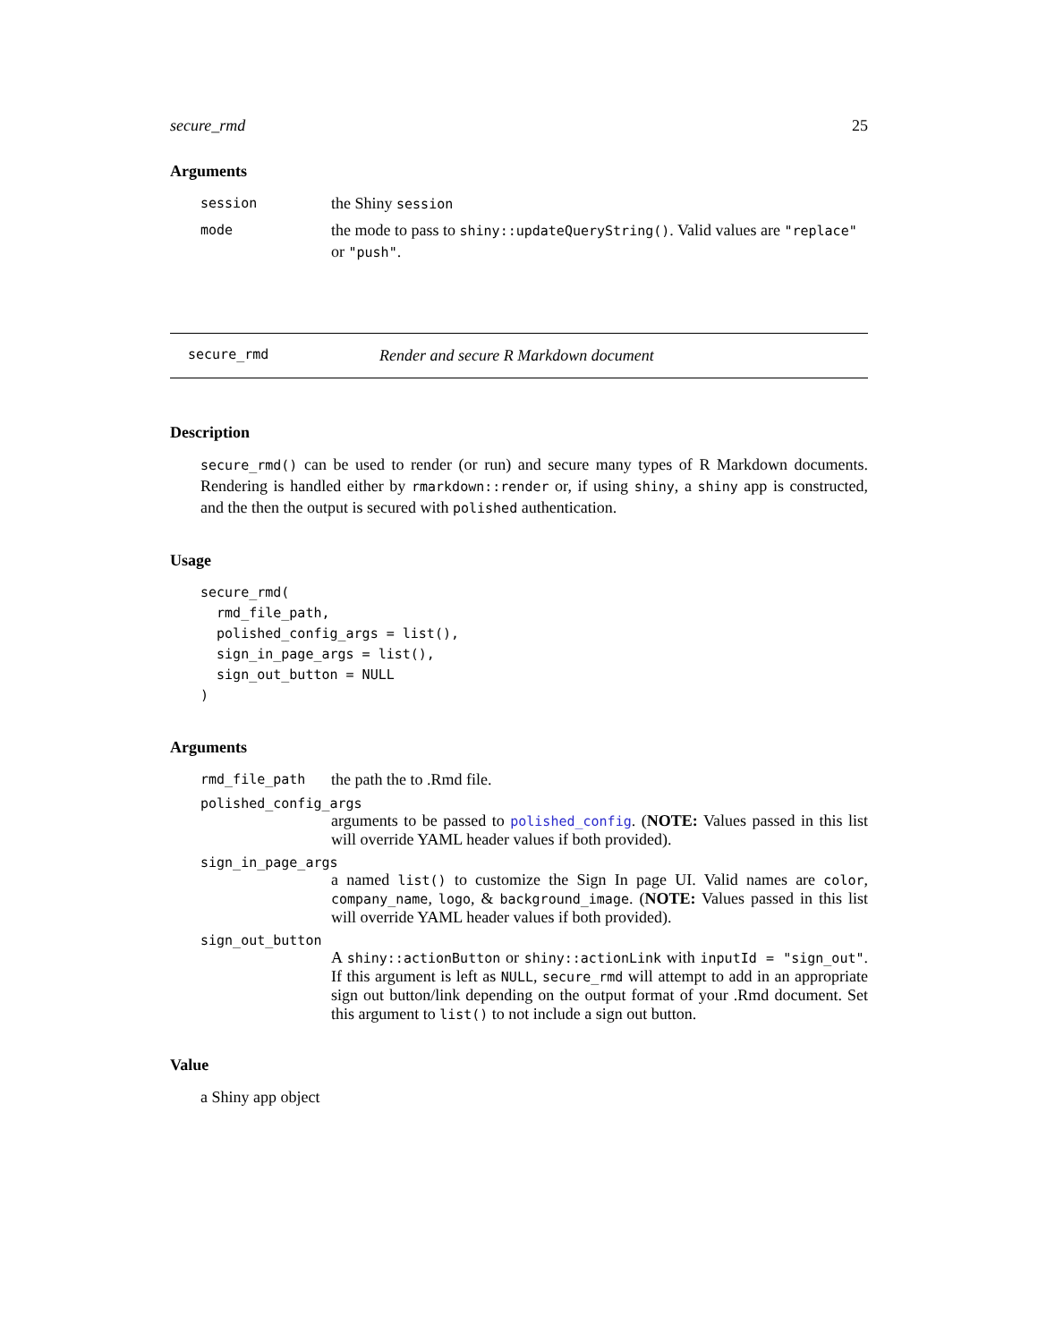secure_rmd 25
Arguments
session
the Shiny session
mode
the mode to pass to shiny::updateQueryString(). Valid values are "replace" or "push".
secure_rmd Render and secure R Markdown document
Description
secure_rmd() can be used to render (or run) and secure many types of R Markdown documents. Rendering is handled either by rmarkdown::render or, if using shiny, a shiny app is constructed, and the then the output is secured with polished authentication.
Usage
secure_rmd(
  rmd_file_path,
  polished_config_args = list(),
  sign_in_page_args = list(),
  sign_out_button = NULL
)
Arguments
rmd_file_path
the path the to .Rmd file.
polished_config_args
arguments to be passed to polished_config. (NOTE: Values passed in this list will override YAML header values if both provided).
sign_in_page_args
a named list() to customize the Sign In page UI. Valid names are color, company_name, logo, & background_image. (NOTE: Values passed in this list will override YAML header values if both provided).
sign_out_button
A shiny::actionButton or shiny::actionLink with inputId = "sign_out". If this argument is left as NULL, secure_rmd will attempt to add in an appropriate sign out button/link depending on the output format of your .Rmd document. Set this argument to list() to not include a sign out button.
Value
a Shiny app object